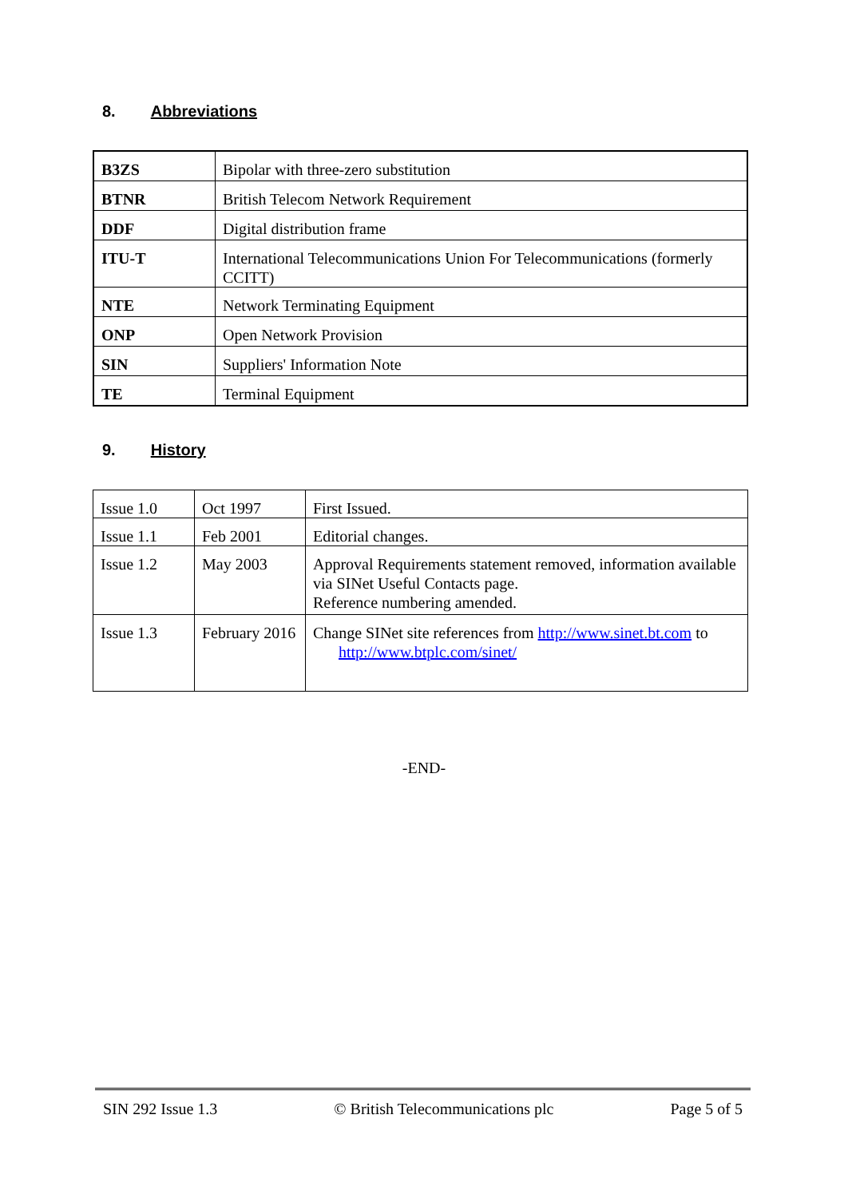8. Abbreviations
| B3ZS | Bipolar with three-zero substitution |
| BTNR | British Telecom Network Requirement |
| DDF | Digital distribution frame |
| ITU-T | International Telecommunications Union For Telecommunications (formerly CCITT) |
| NTE | Network Terminating Equipment |
| ONP | Open Network Provision |
| SIN | Suppliers' Information Note |
| TE | Terminal Equipment |
9. History
| Issue 1.0 | Oct 1997 | First Issued. |
| Issue 1.1 | Feb 2001 | Editorial changes. |
| Issue 1.2 | May 2003 | Approval Requirements statement removed, information available via SINet Useful Contacts page. Reference numbering amended. |
| Issue 1.3 | February 2016 | Change SINet site references from http://www.sinet.bt.com to http://www.btplc.com/sinet/ |
-END-
SIN 292 Issue 1.3 © British Telecommunications plc Page 5 of 5